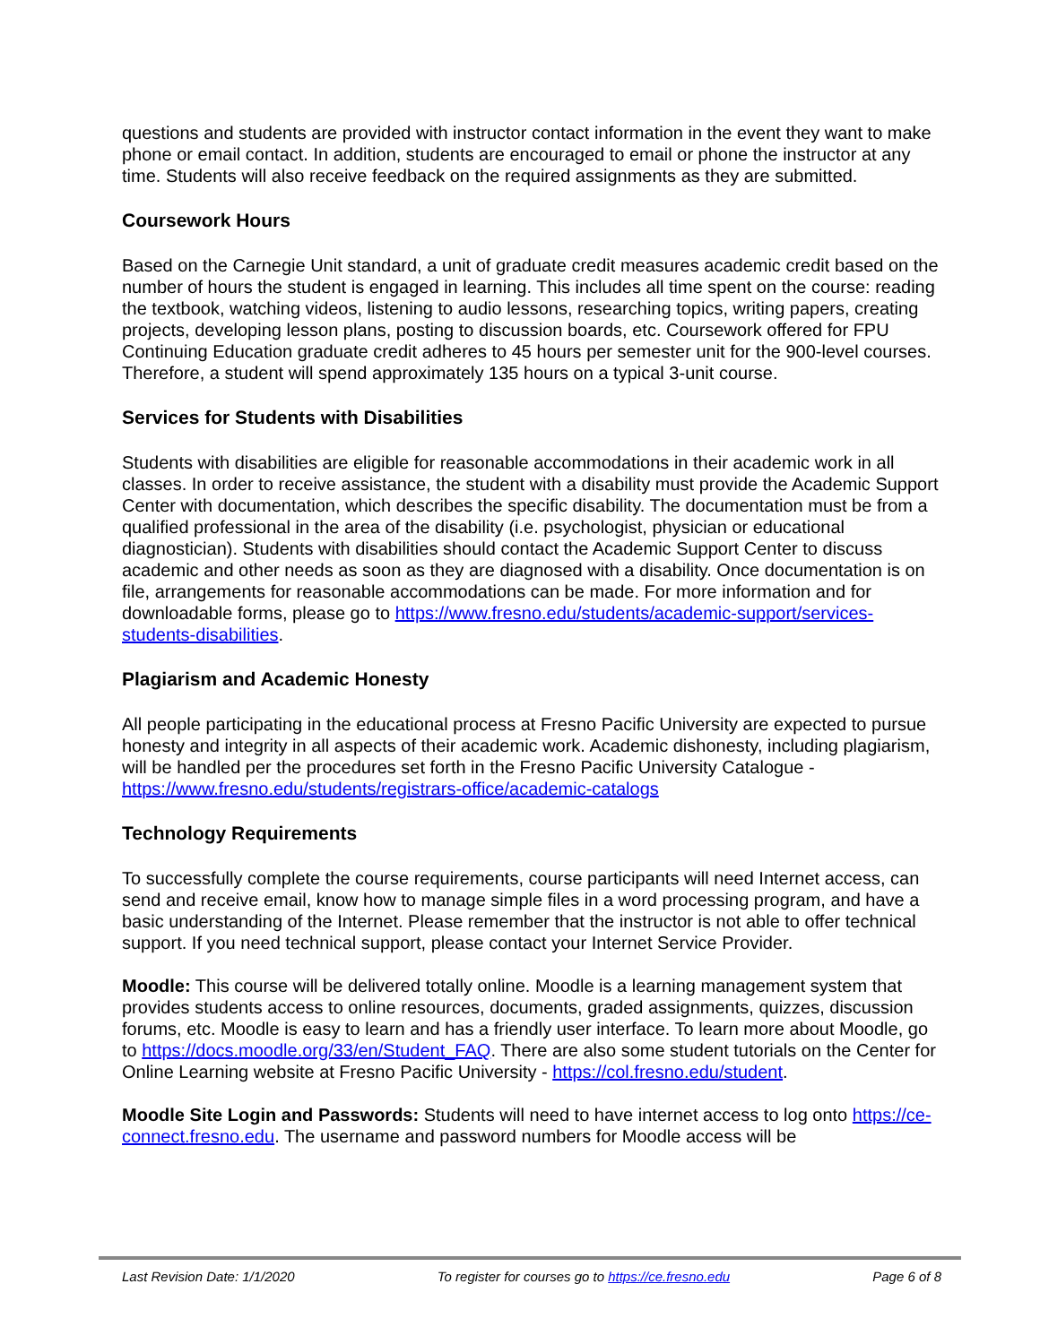questions and students are provided with instructor contact information in the event they want to make phone or email contact. In addition, students are encouraged to email or phone the instructor at any time. Students will also receive feedback on the required assignments as they are submitted.
Coursework Hours
Based on the Carnegie Unit standard, a unit of graduate credit measures academic credit based on the number of hours the student is engaged in learning. This includes all time spent on the course: reading the textbook, watching videos, listening to audio lessons, researching topics, writing papers, creating projects, developing lesson plans, posting to discussion boards, etc. Coursework offered for FPU Continuing Education graduate credit adheres to 45 hours per semester unit for the 900-level courses. Therefore, a student will spend approximately 135 hours on a typical 3-unit course.
Services for Students with Disabilities
Students with disabilities are eligible for reasonable accommodations in their academic work in all classes. In order to receive assistance, the student with a disability must provide the Academic Support Center with documentation, which describes the specific disability. The documentation must be from a qualified professional in the area of the disability (i.e. psychologist, physician or educational diagnostician). Students with disabilities should contact the Academic Support Center to discuss academic and other needs as soon as they are diagnosed with a disability. Once documentation is on file, arrangements for reasonable accommodations can be made. For more information and for downloadable forms, please go to https://www.fresno.edu/students/academic-support/services-students-disabilities.
Plagiarism and Academic Honesty
All people participating in the educational process at Fresno Pacific University are expected to pursue honesty and integrity in all aspects of their academic work. Academic dishonesty, including plagiarism, will be handled per the procedures set forth in the Fresno Pacific University Catalogue - https://www.fresno.edu/students/registrars-office/academic-catalogs
Technology Requirements
To successfully complete the course requirements, course participants will need Internet access, can send and receive email, know how to manage simple files in a word processing program, and have a basic understanding of the Internet. Please remember that the instructor is not able to offer technical support. If you need technical support, please contact your Internet Service Provider.
Moodle: This course will be delivered totally online. Moodle is a learning management system that provides students access to online resources, documents, graded assignments, quizzes, discussion forums, etc. Moodle is easy to learn and has a friendly user interface. To learn more about Moodle, go to https://docs.moodle.org/33/en/Student_FAQ. There are also some student tutorials on the Center for Online Learning website at Fresno Pacific University - https://col.fresno.edu/student.
Moodle Site Login and Passwords: Students will need to have internet access to log onto https://ce-connect.fresno.edu. The username and password numbers for Moodle access will be
Last Revision Date: 1/1/2020 To register for courses go to https://ce.fresno.edu Page 6 of 8